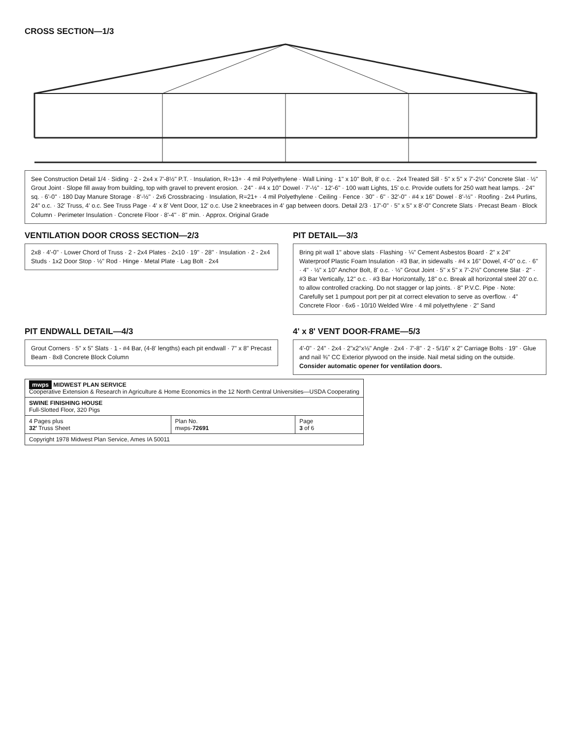CROSS SECTION—1/3
See Construction Detail 1/4 · Siding · 2 - 2x4 x 7'-8½" P.T. · Insulation, R=13+ · 4 mil Polyethylene · Wall Lining · 1" x 10" Bolt, 8' o.c. · 2x4 Treated Sill · 5" x 5" x 7'-2½" Concrete Slat · ½" Grout Joint · Slope fill away from building, top with gravel to prevent erosion. · 24" · #4 x 10" Dowel · 7'-½" · 12'-6" · 100 watt Lights, 15' o.c. Provide outlets for 250 watt heat lamps. · 24" sq. · 6'-0" · 180 Day Manure Storage · 8'-½" · 2x6 Crossbracing · Insulation, R=21+ · 4 mil Polyethylene · Ceiling · Fence · 30" · 6" · 32'-0" · #4 x 16" Dowel · 8'-½" · Roofing · 2x4 Purlins, 24" o.c. · 32' Truss, 4' o.c. See Truss Page · 4' x 8' Vent Door, 12' o.c. Use 2 kneebraces in 4' gap between doors. Detail 2/3 · 17'-0" · 5" x 5" x 8'-0" Concrete Slats · Precast Beam · Block Column · Perimeter Insulation · Concrete Floor · 8'-4" · 8" min. · Approx. Original Grade
VENTILATION DOOR CROSS SECTION—2/3
2x8 · 4'-0" · Lower Chord of Truss · 2 - 2x4 Plates · 2x10 · 19" · 28" · Insulation · 2 - 2x4 Studs · 1x2 Door Stop · ½" Rod · Hinge · Metal Plate · Lag Bolt · 2x4
PIT DETAIL—3/3
Bring pit wall 1" above slats · Flashing · ¼" Cement Asbestos Board · 2" x 24" Waterproof Plastic Foam Insulation · #3 Bar, in sidewalls · #4 x 16" Dowel, 4'-0" o.c. · 6" · 4" · ½" x 10" Anchor Bolt, 8' o.c. · ½" Grout Joint · 5" x 5" x 7'-2½" Concrete Slat · 2" · #3 Bar Vertically, 12" o.c. · #3 Bar Horizontally, 18" o.c. Break all horizontal steel 20' o.c. to allow controlled cracking. Do not stagger or lap joints. · 8" P.V.C. Pipe · Note: Carefully set 1 pumpout port per pit at correct elevation to serve as overflow. · 4" Concrete Floor · 6x6 - 10/10 Welded Wire · 4 mil polyethylene · 2" Sand
PIT ENDWALL DETAIL—4/3
Grout Corners · 5" x 5" Slats · 1 - #4 Bar, (4-8' lengths) each pit endwall · 7" x 8" Precast Beam · 8x8 Concrete Block Column
4' x 8' VENT DOOR-FRAME—5/3
4'-0" · 24" · 2x4 · 2"x2"x⅛" Angle · 2x4 · 7'-8" · 2 - 5/16" x 2" Carriage Bolts · 19" · Glue and nail ⅜" CC Exterior plywood on the inside. Nail metal siding on the outside.
Consider automatic opener for ventilation doors.
| mwps MIDWEST PLAN SERVICE Cooperative Extension & Research in Agriculture & Home Economics in the 12 North Central Universities—USDA Cooperating | | |
| SWINE FINISHING HOUSE Full-Slotted Floor, 320 Pigs | | |
| 4 Pages plus 32' Truss Sheet | Plan No. mwps- 72691 | Page 3 of 6 |
| Copyright 1978 Midwest Plan Service, Ames IA 50011 | | |